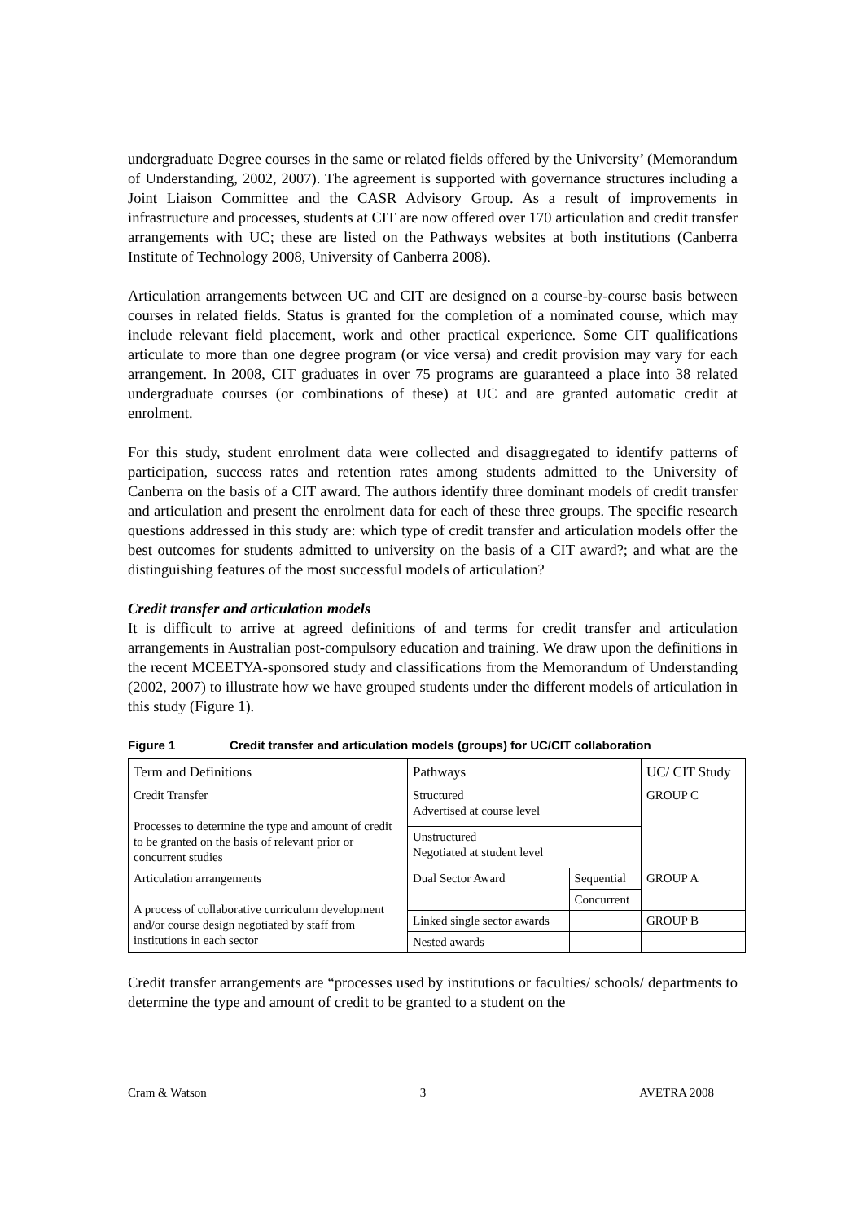undergraduate Degree courses in the same or related fields offered by the University’ (Memorandum of Understanding, 2002, 2007). The agreement is supported with governance structures including a Joint Liaison Committee and the CASR Advisory Group. As a result of improvements in infrastructure and processes, students at CIT are now offered over 170 articulation and credit transfer arrangements with UC; these are listed on the Pathways websites at both institutions (Canberra Institute of Technology 2008, University of Canberra 2008).
Articulation arrangements between UC and CIT are designed on a course-by-course basis between courses in related fields. Status is granted for the completion of a nominated course, which may include relevant field placement, work and other practical experience. Some CIT qualifications articulate to more than one degree program (or vice versa) and credit provision may vary for each arrangement. In 2008, CIT graduates in over 75 programs are guaranteed a place into 38 related undergraduate courses (or combinations of these) at UC and are granted automatic credit at enrolment.
For this study, student enrolment data were collected and disaggregated to identify patterns of participation, success rates and retention rates among students admitted to the University of Canberra on the basis of a CIT award. The authors identify three dominant models of credit transfer and articulation and present the enrolment data for each of these three groups. The specific research questions addressed in this study are: which type of credit transfer and articulation models offer the best outcomes for students admitted to university on the basis of a CIT award?; and what are the distinguishing features of the most successful models of articulation?
Credit transfer and articulation models
It is difficult to arrive at agreed definitions of and terms for credit transfer and articulation arrangements in Australian post-compulsory education and training. We draw upon the definitions in the recent MCEETYA-sponsored study and classifications from the Memorandum of Understanding (2002, 2007) to illustrate how we have grouped students under the different models of articulation in this study (Figure 1).
Figure 1 Credit transfer and articulation models (groups) for UC/CIT collaboration
| Term and Definitions | Pathways | | UC/ CIT Study |
| Credit Transfer Processes to determine the type and amount of credit to be granted on the basis of relevant prior or concurrent studies | Structured Advertised at course level | | GROUP C |
| | Unstructured Negotiated at student level | | |
| Articulation arrangements A process of collaborative curriculum development and/or course design negotiated by staff from institutions in each sector | Dual Sector Award | Sequential | GROUP A |
| | | Concurrent | |
| | Linked single sector awards | | GROUP B |
| | Nested awards | | |
Credit transfer arrangements are “processes used by institutions or faculties/ schools/ departments to determine the type and amount of credit to be granted to a student on the
Cram & Watson 3 AVETRA 2008